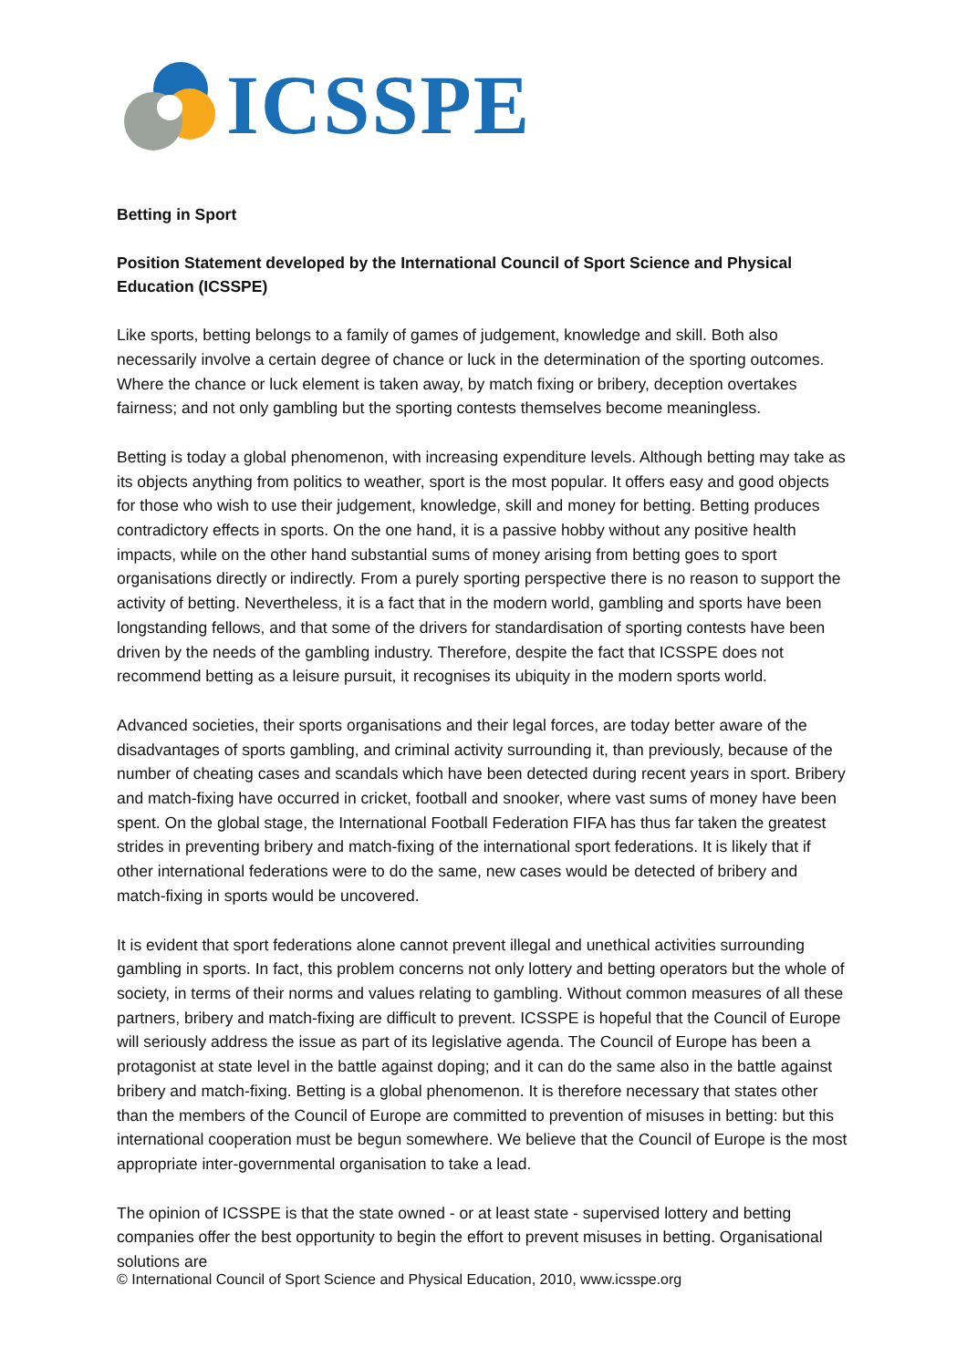ICSSPE
Betting in Sport
Position Statement developed by the International Council of Sport Science and Physical Education (ICSSPE)
Like sports, betting belongs to a family of games of judgement, knowledge and skill. Both also necessarily involve a certain degree of chance or luck in the determination of the sporting outcomes. Where the chance or luck element is taken away, by match fixing or bribery, deception overtakes fairness; and not only gambling but the sporting contests themselves become meaningless.
Betting is today a global phenomenon, with increasing expenditure levels. Although betting may take as its objects anything from politics to weather, sport is the most popular. It offers easy and good objects for those who wish to use their judgement, knowledge, skill and money for betting. Betting produces contradictory effects in sports. On the one hand, it is a passive hobby without any positive health impacts, while on the other hand substantial sums of money arising from betting goes to sport organisations directly or indirectly. From a purely sporting perspective there is no reason to support the activity of betting. Nevertheless, it is a fact that in the modern world, gambling and sports have been longstanding fellows, and that some of the drivers for standardisation of sporting contests have been driven by the needs of the gambling industry. Therefore, despite the fact that ICSSPE does not recommend betting as a leisure pursuit, it recognises its ubiquity in the modern sports world.
Advanced societies, their sports organisations and their legal forces, are today better aware of the disadvantages of sports gambling, and criminal activity surrounding it, than previously, because of the number of cheating cases and scandals which have been detected during recent years in sport. Bribery and match-fixing have occurred in cricket, football and snooker, where vast sums of money have been spent. On the global stage, the International Football Federation FIFA has thus far taken the greatest strides in preventing bribery and match-fixing of the international sport federations. It is likely that if other international federations were to do the same, new cases would be detected of bribery and match-fixing in sports would be uncovered.
It is evident that sport federations alone cannot prevent illegal and unethical activities surrounding gambling in sports. In fact, this problem concerns not only lottery and betting operators but the whole of society, in terms of their norms and values relating to gambling. Without common measures of all these partners, bribery and match-fixing are difficult to prevent. ICSSPE is hopeful that the Council of Europe will seriously address the issue as part of its legislative agenda. The Council of Europe has been a protagonist at state level in the battle against doping; and it can do the same also in the battle against bribery and match-fixing. Betting is a global phenomenon. It is therefore necessary that states other than the members of the Council of Europe are committed to prevention of misuses in betting: but this international cooperation must be begun somewhere. We believe that the Council of Europe is the most appropriate inter-governmental organisation to take a lead.
The opinion of ICSSPE is that the state owned - or at least state - supervised lottery and betting companies offer the best opportunity to begin the effort to prevent misuses in betting. Organisational solutions are
© International Council of Sport Science and Physical Education, 2010, www.icsspe.org